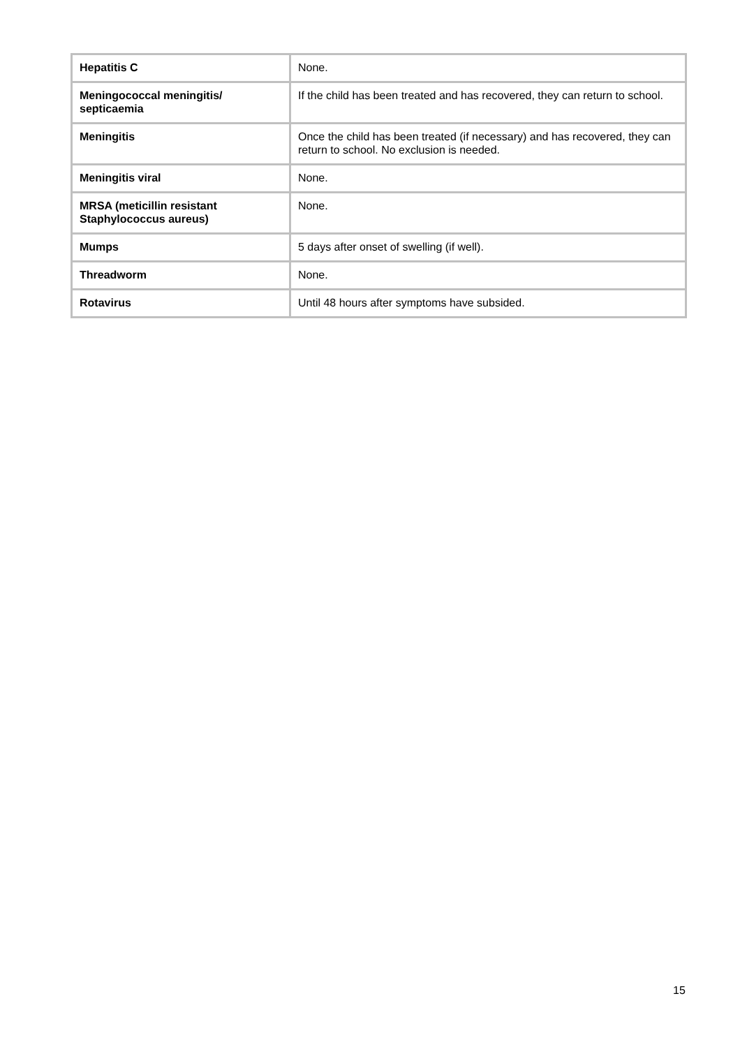| Hepatitis C | None. |
| Meningococcal meningitis/ septicaemia | If the child has been treated and has recovered, they can return to school. |
| Meningitis | Once the child has been treated (if necessary) and has recovered, they can return to school. No exclusion is needed. |
| Meningitis viral | None. |
| MRSA (meticillin resistant Staphylococcus aureus) | None. |
| Mumps | 5 days after onset of swelling (if well). |
| Threadworm | None. |
| Rotavirus | Until 48 hours after symptoms have subsided. |
15